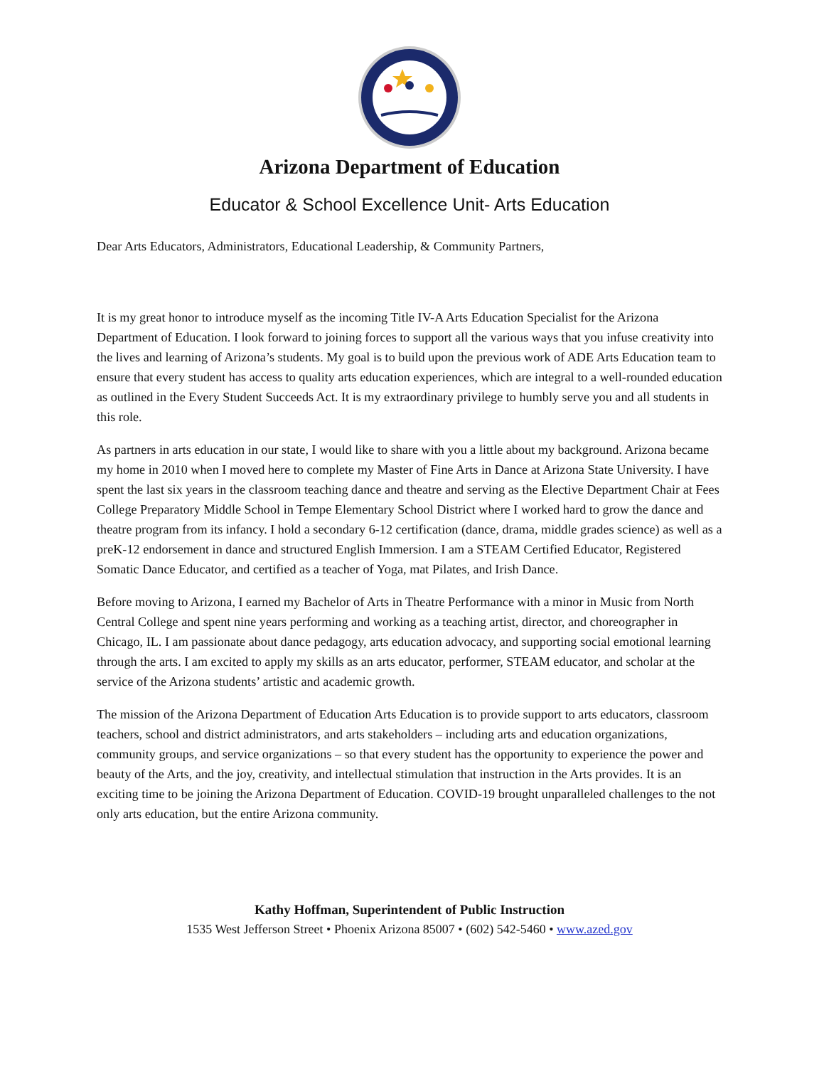Arizona Department of Education
Educator & School Excellence Unit- Arts Education
Dear Arts Educators, Administrators, Educational Leadership, & Community Partners,
It is my great honor to introduce myself as the incoming Title IV-A Arts Education Specialist for the Arizona Department of Education. I look forward to joining forces to support all the various ways that you infuse creativity into the lives and learning of Arizona’s students. My goal is to build upon the previous work of ADE Arts Education team to ensure that every student has access to quality arts education experiences, which are integral to a well-rounded education as outlined in the Every Student Succeeds Act. It is my extraordinary privilege to humbly serve you and all students in this role.
As partners in arts education in our state, I would like to share with you a little about my background. Arizona became my home in 2010 when I moved here to complete my Master of Fine Arts in Dance at Arizona State University. I have spent the last six years in the classroom teaching dance and theatre and serving as the Elective Department Chair at Fees College Preparatory Middle School in Tempe Elementary School District where I worked hard to grow the dance and theatre program from its infancy. I hold a secondary 6-12 certification (dance, drama, middle grades science) as well as a preK-12 endorsement in dance and structured English Immersion. I am a STEAM Certified Educator, Registered Somatic Dance Educator, and certified as a teacher of Yoga, mat Pilates, and Irish Dance.
Before moving to Arizona, I earned my Bachelor of Arts in Theatre Performance with a minor in Music from North Central College and spent nine years performing and working as a teaching artist, director, and choreographer in Chicago, IL. I am passionate about dance pedagogy, arts education advocacy, and supporting social emotional learning through the arts. I am excited to apply my skills as an arts educator, performer, STEAM educator, and scholar at the service of the Arizona students’ artistic and academic growth.
The mission of the Arizona Department of Education Arts Education is to provide support to arts educators, classroom teachers, school and district administrators, and arts stakeholders – including arts and education organizations, community groups, and service organizations – so that every student has the opportunity to experience the power and beauty of the Arts, and the joy, creativity, and intellectual stimulation that instruction in the Arts provides. It is an exciting time to be joining the Arizona Department of Education. COVID-19 brought unparalleled challenges to the not only arts education, but the entire Arizona community.
Kathy Hoffman, Superintendent of Public Instruction
1535 West Jefferson Street • Phoenix Arizona 85007 • (602) 542-5460 • www.azed.gov